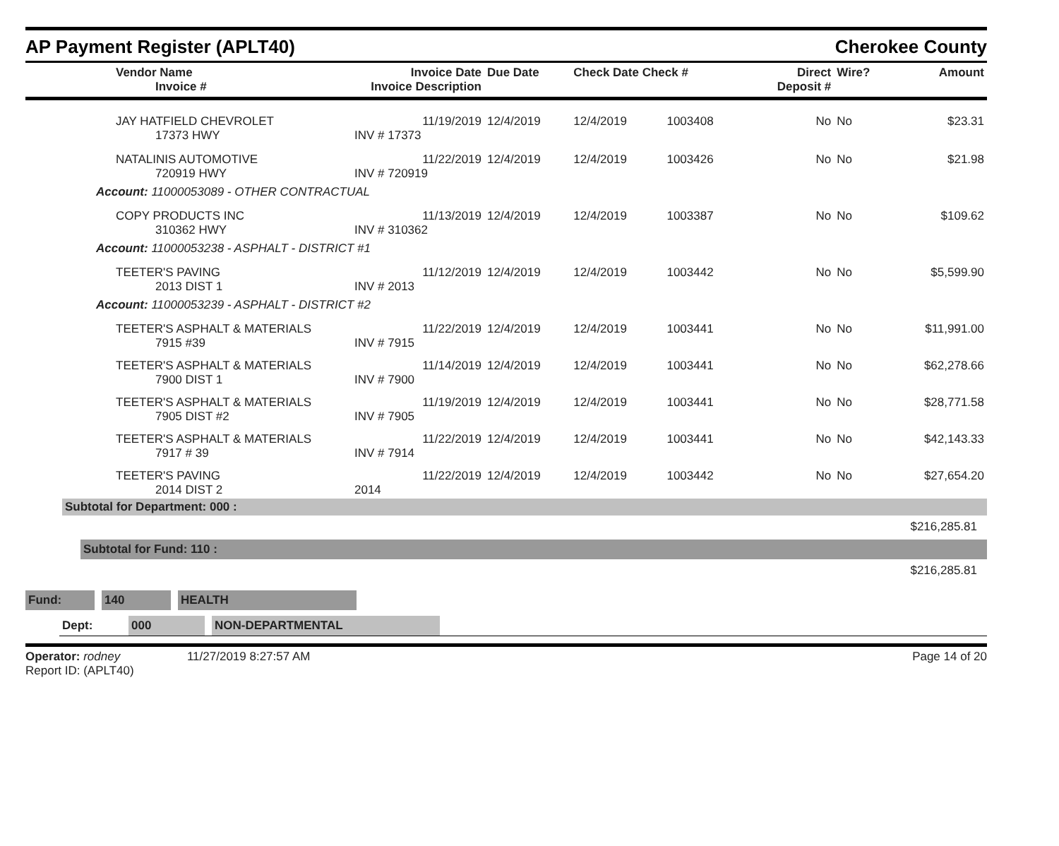AP Payment Register (APLT40) Cherokee County
| Vendor Name Invoice # | Invoice Date Invoice Description | Due Date | Check Date Check # | | Direct Deposit # | Wire? | Amount |
| --- | --- | --- | --- | --- | --- | --- | --- |
| JAY HATFIELD CHEVROLET 17373 HWY | 11/19/2019 INV # 17373 | 12/4/2019 | 12/4/2019 | 1003408 | No | No | $23.31 |
| NATALINIS AUTOMOTIVE 720919 HWY | 11/22/2019 INV # 720919 | 12/4/2019 | 12/4/2019 | 1003426 | No | No | $21.98 |
| Account: 11000053089 - OTHER CONTRACTUAL | | | | | | | |
| COPY PRODUCTS INC 310362 HWY | 11/13/2019 INV # 310362 | 12/4/2019 | 12/4/2019 | 1003387 | No | No | $109.62 |
| Account: 11000053238 - ASPHALT - DISTRICT #1 | | | | | | | |
| TEETER'S PAVING 2013 DIST 1 | 11/12/2019 INV # 2013 | 12/4/2019 | 12/4/2019 | 1003442 | No | No | $5,599.90 |
| Account: 11000053239 - ASPHALT - DISTRICT #2 | | | | | | | |
| TEETER'S ASPHALT & MATERIALS 7915 #39 | 11/22/2019 INV # 7915 | 12/4/2019 | 12/4/2019 | 1003441 | No | No | $11,991.00 |
| TEETER'S ASPHALT & MATERIALS 7900 DIST 1 | 11/14/2019 INV # 7900 | 12/4/2019 | 12/4/2019 | 1003441 | No | No | $62,278.66 |
| TEETER'S ASPHALT & MATERIALS 7905 DIST #2 | 11/19/2019 INV # 7905 | 12/4/2019 | 12/4/2019 | 1003441 | No | No | $28,771.58 |
| TEETER'S ASPHALT & MATERIALS 7917 # 39 | 11/22/2019 INV # 7914 | 12/4/2019 | 12/4/2019 | 1003441 | No | No | $42,143.33 |
| TEETER'S PAVING 2014 DIST 2 | 11/22/2019 2014 | 12/4/2019 | 12/4/2019 | 1003442 | No | No | $27,654.20 |
Subtotal for Department: 000 :
$216,285.81
Subtotal for Fund: 110 :
$216,285.81
Fund: 140 HEALTH
Dept: 000 NON-DEPARTMENTAL
Operator: rodney 11/27/2019 8:27:57 AM
Report ID: (APLT40)
Page 14 of 20